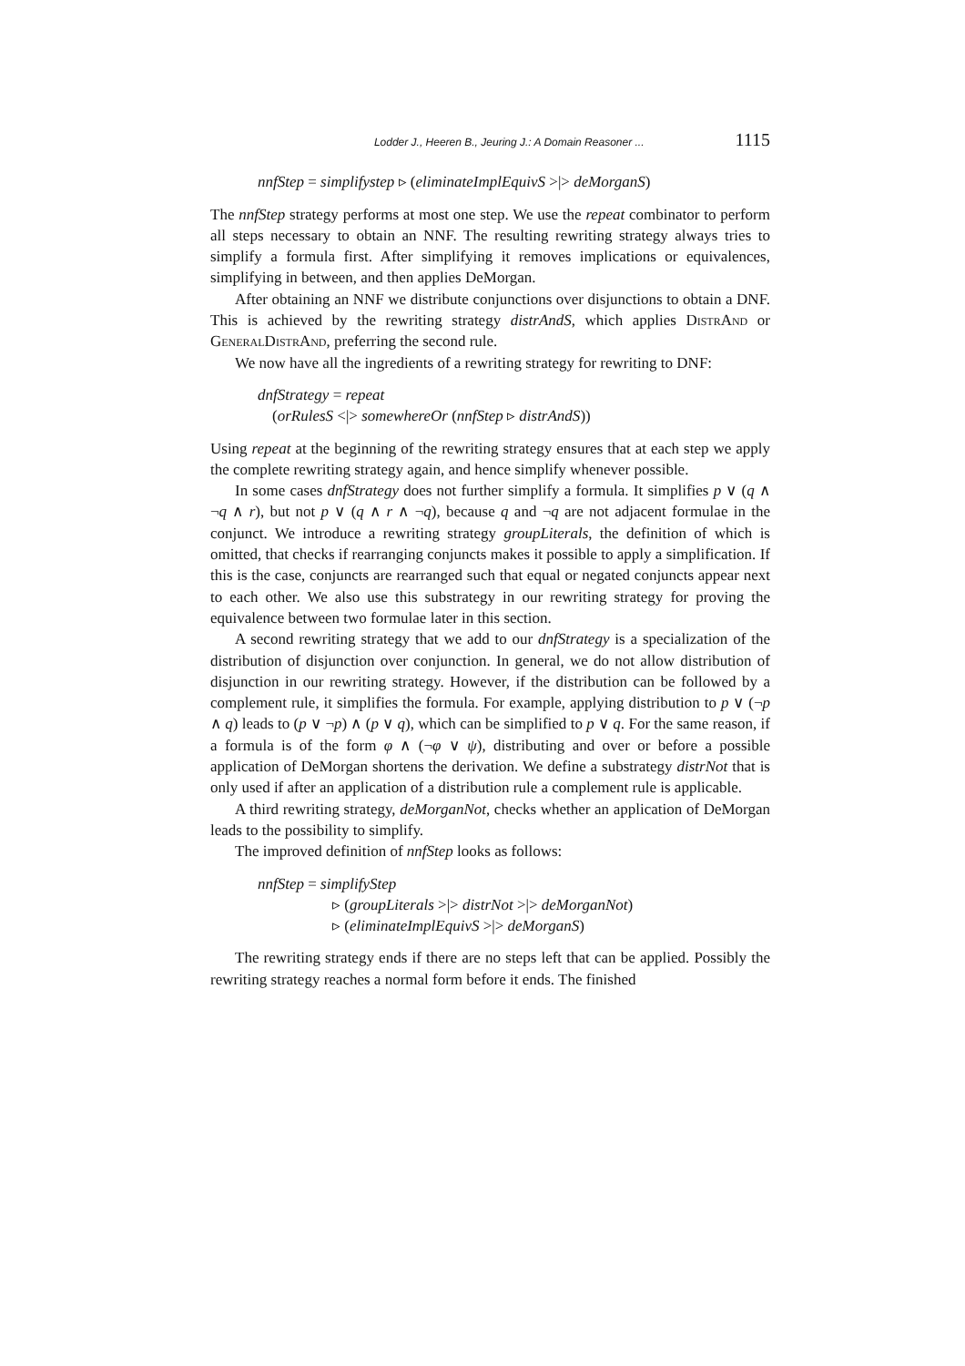Lodder J., Heeren B., Jeuring J.: A Domain Reasoner ... 1115
nnfStep = simplifystep ▹ (eliminateImplEquivS >|> deMorganS)
The nnfStep strategy performs at most one step. We use the repeat combinator to perform all steps necessary to obtain an NNF. The resulting rewriting strategy always tries to simplify a formula first. After simplifying it removes implications or equivalences, simplifying in between, and then applies DeMorgan.
After obtaining an NNF we distribute conjunctions over disjunctions to obtain a DNF. This is achieved by the rewriting strategy distrAndS, which applies DistrAnd or GeneralDistrAnd, preferring the second rule.
We now have all the ingredients of a rewriting strategy for rewriting to DNF:
dnfStrategy = repeat
(orRulesS <|> somewhereOr (nnfStep ▹ distrAndS))
Using repeat at the beginning of the rewriting strategy ensures that at each step we apply the complete rewriting strategy again, and hence simplify whenever possible.
In some cases dnfStrategy does not further simplify a formula. It simplifies p ∨ (q ∧ ¬q ∧ r), but not p ∨ (q ∧ r ∧ ¬q), because q and ¬q are not adjacent formulae in the conjunct. We introduce a rewriting strategy groupLiterals, the definition of which is omitted, that checks if rearranging conjuncts makes it possible to apply a simplification. If this is the case, conjuncts are rearranged such that equal or negated conjuncts appear next to each other. We also use this substrategy in our rewriting strategy for proving the equivalence between two formulae later in this section.
A second rewriting strategy that we add to our dnfStrategy is a specialization of the distribution of disjunction over conjunction. In general, we do not allow distribution of disjunction in our rewriting strategy. However, if the distribution can be followed by a complement rule, it simplifies the formula. For example, applying distribution to p ∨ (¬p ∧ q) leads to (p ∨ ¬p) ∧ (p ∨ q), which can be simplified to p ∨ q. For the same reason, if a formula is of the form φ ∧ (¬φ ∨ ψ), distributing and over or before a possible application of DeMorgan shortens the derivation. We define a substrategy distrNot that is only used if after an application of a distribution rule a complement rule is applicable.
A third rewriting strategy, deMorganNot, checks whether an application of DeMorgan leads to the possibility to simplify.
The improved definition of nnfStep looks as follows:
nnfStep = simplifyStep
▹ (groupLiterals >|> distrNot >|> deMorganNot)
▹ (eliminateImplEquivS >|> deMorganS)
The rewriting strategy ends if there are no steps left that can be applied. Possibly the rewriting strategy reaches a normal form before it ends. The finished